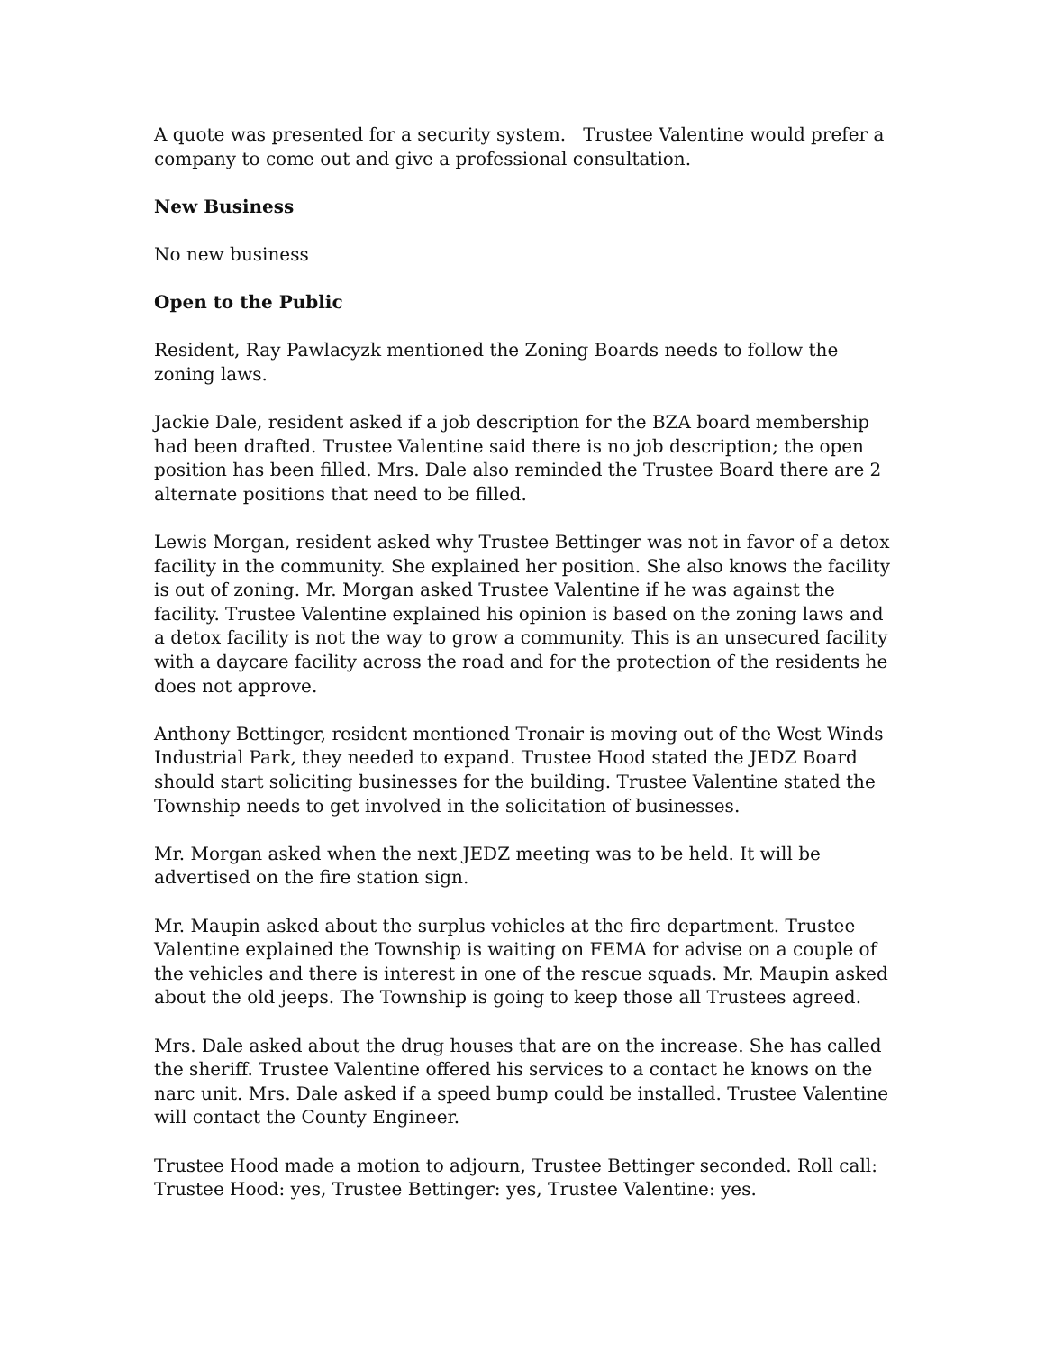A quote was presented for a security system. Trustee Valentine would prefer a company to come out and give a professional consultation.
New Business
No new business
Open to the Public
Resident, Ray Pawlacyzk mentioned the Zoning Boards needs to follow the zoning laws.
Jackie Dale, resident asked if a job description for the BZA board membership had been drafted. Trustee Valentine said there is no job description; the open position has been filled. Mrs. Dale also reminded the Trustee Board there are 2 alternate positions that need to be filled.
Lewis Morgan, resident asked why Trustee Bettinger was not in favor of a detox facility in the community. She explained her position. She also knows the facility is out of zoning. Mr. Morgan asked Trustee Valentine if he was against the facility. Trustee Valentine explained his opinion is based on the zoning laws and a detox facility is not the way to grow a community. This is an unsecured facility with a daycare facility across the road and for the protection of the residents he does not approve.
Anthony Bettinger, resident mentioned Tronair is moving out of the West Winds Industrial Park, they needed to expand. Trustee Hood stated the JEDZ Board should start soliciting businesses for the building. Trustee Valentine stated the Township needs to get involved in the solicitation of businesses.
Mr. Morgan asked when the next JEDZ meeting was to be held. It will be advertised on the fire station sign.
Mr. Maupin asked about the surplus vehicles at the fire department. Trustee Valentine explained the Township is waiting on FEMA for advise on a couple of the vehicles and there is interest in one of the rescue squads. Mr. Maupin asked about the old jeeps. The Township is going to keep those all Trustees agreed.
Mrs. Dale asked about the drug houses that are on the increase. She has called the sheriff. Trustee Valentine offered his services to a contact he knows on the narc unit. Mrs. Dale asked if a speed bump could be installed. Trustee Valentine will contact the County Engineer.
Trustee Hood made a motion to adjourn, Trustee Bettinger seconded. Roll call: Trustee Hood: yes, Trustee Bettinger: yes, Trustee Valentine: yes.